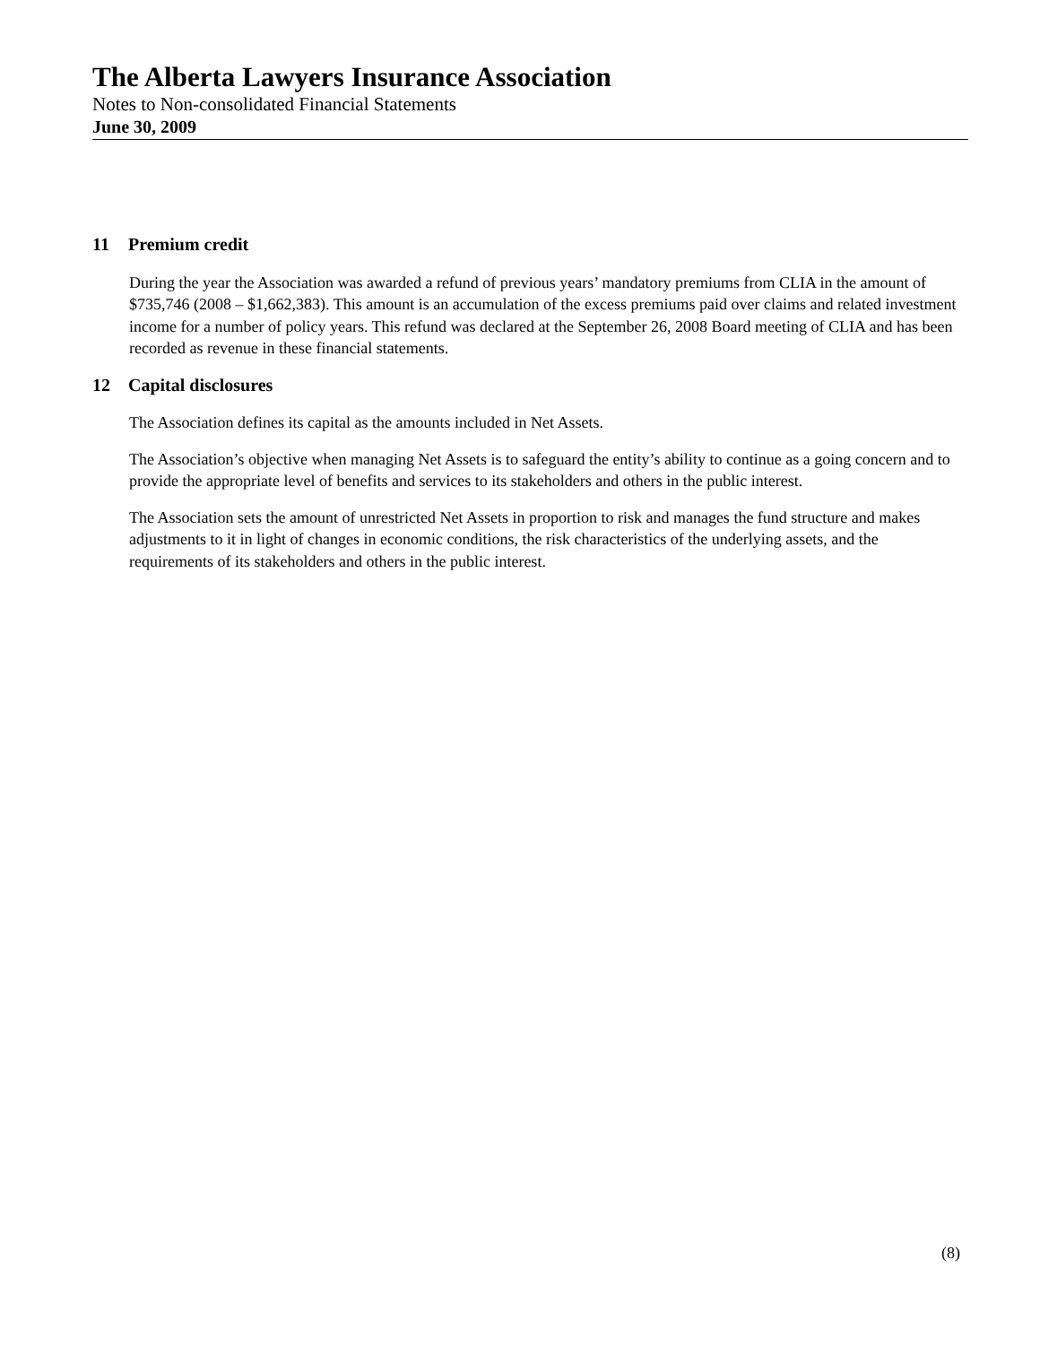The Alberta Lawyers Insurance Association
Notes to Non-consolidated Financial Statements
June 30, 2009
11 Premium credit
During the year the Association was awarded a refund of previous years’ mandatory premiums from CLIA in the amount of $735,746 (2008 – $1,662,383). This amount is an accumulation of the excess premiums paid over claims and related investment income for a number of policy years. This refund was declared at the September 26, 2008 Board meeting of CLIA and has been recorded as revenue in these financial statements.
12 Capital disclosures
The Association defines its capital as the amounts included in Net Assets.
The Association’s objective when managing Net Assets is to safeguard the entity’s ability to continue as a going concern and to provide the appropriate level of benefits and services to its stakeholders and others in the public interest.
The Association sets the amount of unrestricted Net Assets in proportion to risk and manages the fund structure and makes adjustments to it in light of changes in economic conditions, the risk characteristics of the underlying assets, and the requirements of its stakeholders and others in the public interest.
(8)